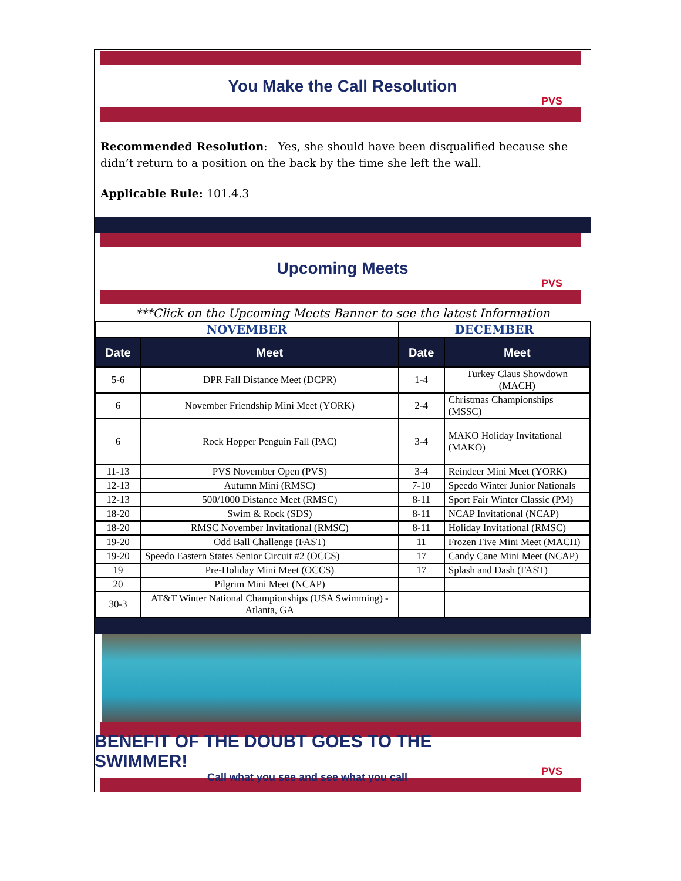You Make the Call Resolution
PVS
Recommended Resolution: Yes, she should have been disqualified because she didn’t return to a position on the back by the time she left the wall.
Applicable Rule: 101.4.3
Upcoming Meets
PVS
***Click on the Upcoming Meets Banner to see the latest Information
| NOVEMBER | | DECEMBER | |
| Date | Meet | Date | Meet |
| 5-6 | DPR Fall Distance Meet (DCPR) | 1-4 | Turkey Claus Showdown (MACH) |
| 6 | November Friendship Mini Meet (YORK) | 2-4 | Christmas Championships (MSSC) |
| 6 | Rock Hopper Penguin Fall (PAC) | 3-4 | MAKO Holiday Invitational (MAKO) |
| 11-13 | PVS November Open (PVS) | 3-4 | Reindeer Mini Meet (YORK) |
| 12-13 | Autumn Mini (RMSC) | 7-10 | Speedo Winter Junior Nationals |
| 12-13 | 500/1000 Distance Meet (RMSC) | 8-11 | Sport Fair Winter Classic (PM) |
| 18-20 | Swim & Rock (SDS) | 8-11 | NCAP Invitational (NCAP) |
| 18-20 | RMSC November Invitational (RMSC) | 8-11 | Holiday Invitational (RMSC) |
| 19-20 | Odd Ball Challenge (FAST) | 11 | Frozen Five Mini Meet (MACH) |
| 19-20 | Speedo Eastern States Senior Circuit #2 (OCCS) | 17 | Candy Cane Mini Meet (NCAP) |
| 19 | Pre-Holiday Mini Meet (OCCS) | 17 | Splash and Dash (FAST) |
| 20 | Pilgrim Mini Meet (NCAP) | | |
| 30-3 | AT&T Winter National Championships (USA Swimming) - Atlanta, GA | | |
BENEFIT OF THE DOUBT GOES TO THE SWIMMER!
Call what you see and see what you call
PVS